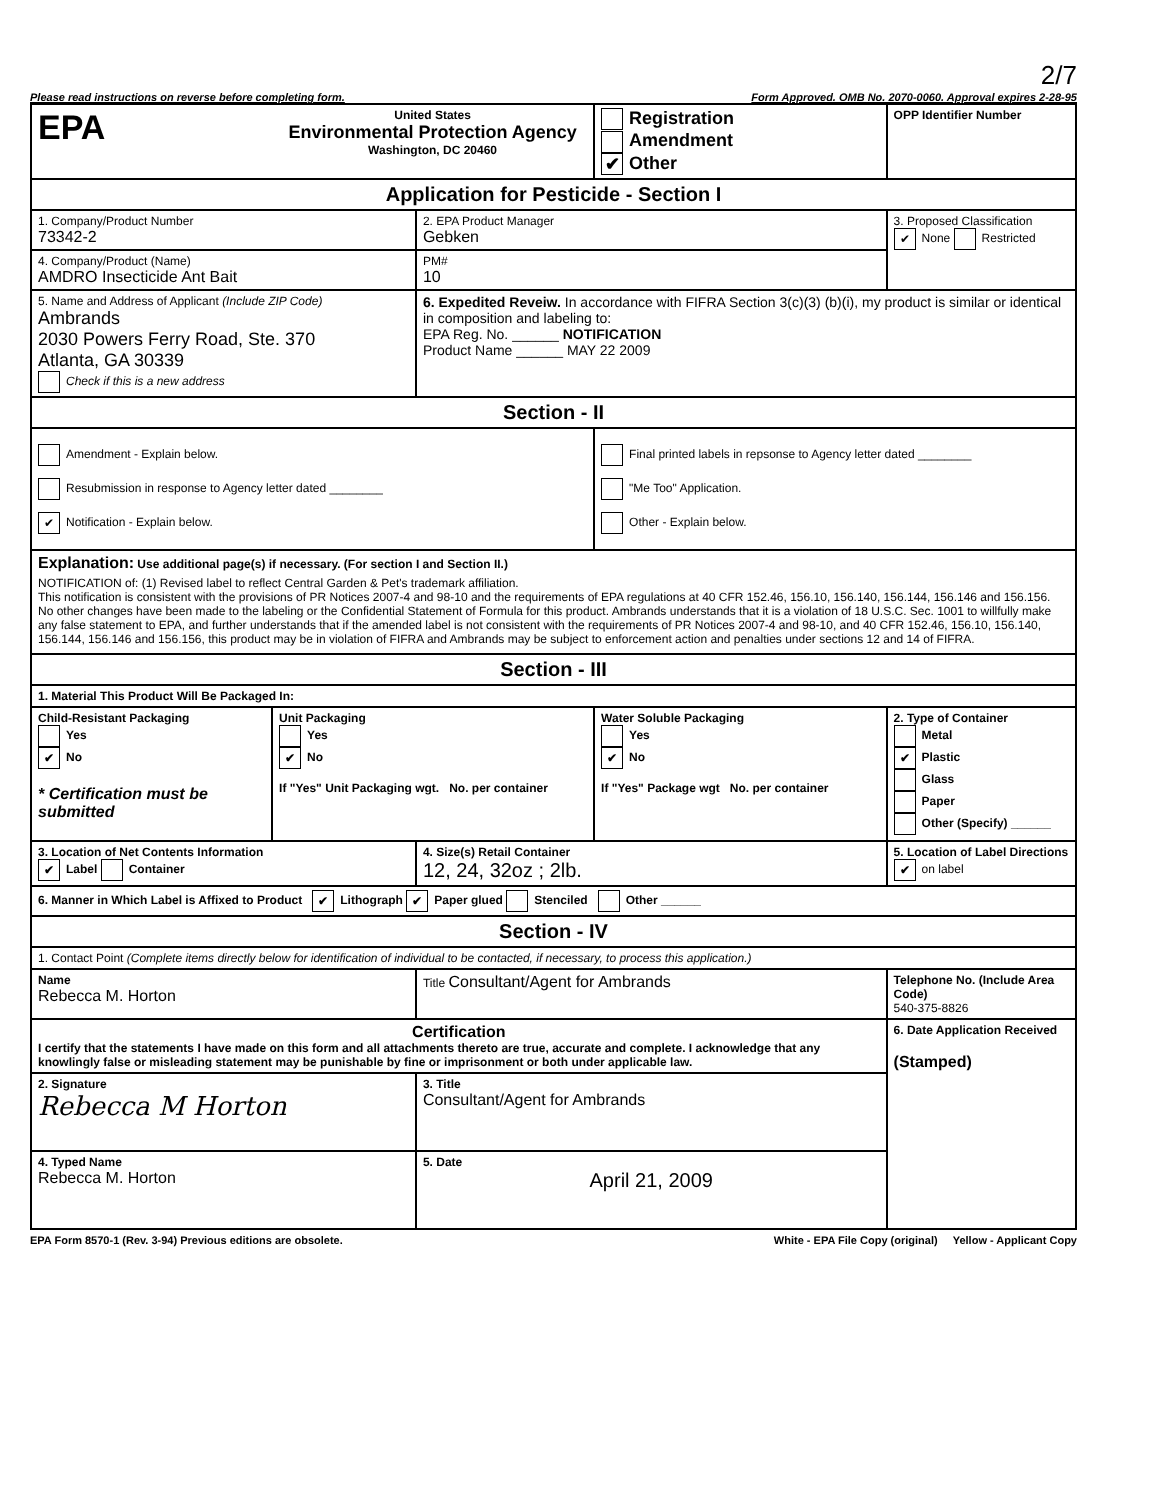2/7
Please read instructions on reverse before completing form. Form Approved. OMB No. 2070-0060. Approval expires 2-28-95
| EPA | United States Environmental Protection Agency Washington, DC 20460 | | Registration Amendment ✔ Other | OPP Identifier Number |
| Application for Pesticide - Section I | | | | |
| 1. Company/Product Number 73342-2 | | 2. EPA Product Manager Gebken | | 3. Proposed Classification ✔ None Restricted |
| 4. Company/Product (Name) AMDRO Insecticide Ant Bait | | PM# 10 | | |
| 5. Name and Address of Applicant (Include ZIP Code) Ambrands 2030 Powers Ferry Road, Ste. 370 Atlanta, GA 30339 Check if this is a new address | | 6. Expedited Reveiw. In accordance with FIFRA Section 3(c)(3) (b)(i), my product is similar or identical in composition and labeling to: EPA Reg. No. ______ NOTIFICATION Product Name ______ MAY 22 2009 | | |
| Section - II | | | | |
| Amendment - Explain below. Resubmission in response to Agency letter dated ________ ✔ Notification - Explain below. | | | Final printed labels in repsonse to Agency letter dated ________ "Me Too" Application. Other - Explain below. | |
| Explanation: Use additional page(s) if necessary. (For section I and Section II.) NOTIFICATION of: (1) Revised label to reflect Central Garden & Pet's trademark affiliation. This notification is consistent with the provisions of PR Notices 2007-4 and 98-10 and the requirements of EPA regulations at 40 CFR 152.46, 156.10, 156.140, 156.144, 156.146 and 156.156. No other changes have been made to the labeling or the Confidential Statement of Formula for this product. Ambrands understands that it is a violation of 18 U.S.C. Sec. 1001 to willfully make any false statement to EPA, and further understands that if the amended label is not consistent with the requirements of PR Notices 2007-4 and 98-10, and 40 CFR 152.46, 156.10, 156.140, 156.144, 156.146 and 156.156, this product may be in violation of FIFRA and Ambrands may be subject to enforcement action and penalties under sections 12 and 14 of FIFRA. | | | | |
| Section - III | | | | |
| 1. Material This Product Will Be Packaged In: | | | | |
| Child-Resistant Packaging Yes ✔ No * Certification must be submitted | Unit Packaging Yes ✔ No If "Yes" Unit Packaging wgt. No. per container | | Water Soluble Packaging Yes ✔ No If "Yes" Package wgt No. per container | 2. Type of Container Metal ✔ Plastic Glass Paper Other (Specify) ______ |
| 3. Location of Net Contents Information ✔ Label Container | | 4. Size(s) Retail Container 12, 24, 32oz ; 2lb. | | 5. Location of Label Directions ✔ on label |
| 6. Manner in Which Label is Affixed to Product ✔ Lithograph ✔ Paper glued Stenciled Other ______ | | | | |
| Section - IV | | | | |
| 1. Contact Point (Complete items directly below for identification of individual to be contacted, if necessary, to process this application.) | | | | |
| Name Rebecca M. Horton | | Title Consultant/Agent for Ambrands | | Telephone No. (Include Area Code) 540-375-8826 |
| Certification I certify that the statements I have made on this form and all attachments thereto are true, accurate and complete. I acknowledge that any knowlingly false or misleading statement may be punishable by fine or imprisonment or both under applicable law. | | | | 6. Date Application Received (Stamped) |
| 2. Signature Rebecca M Horton | | 3. Title Consultant/Agent for Ambrands | | |
| 4. Typed Name Rebecca M. Horton | | 5. Date April 21, 2009 | | |
EPA Form 8570-1 (Rev. 3-94) Previous editions are obsolete. White - EPA File Copy (original) Yellow - Applicant Copy